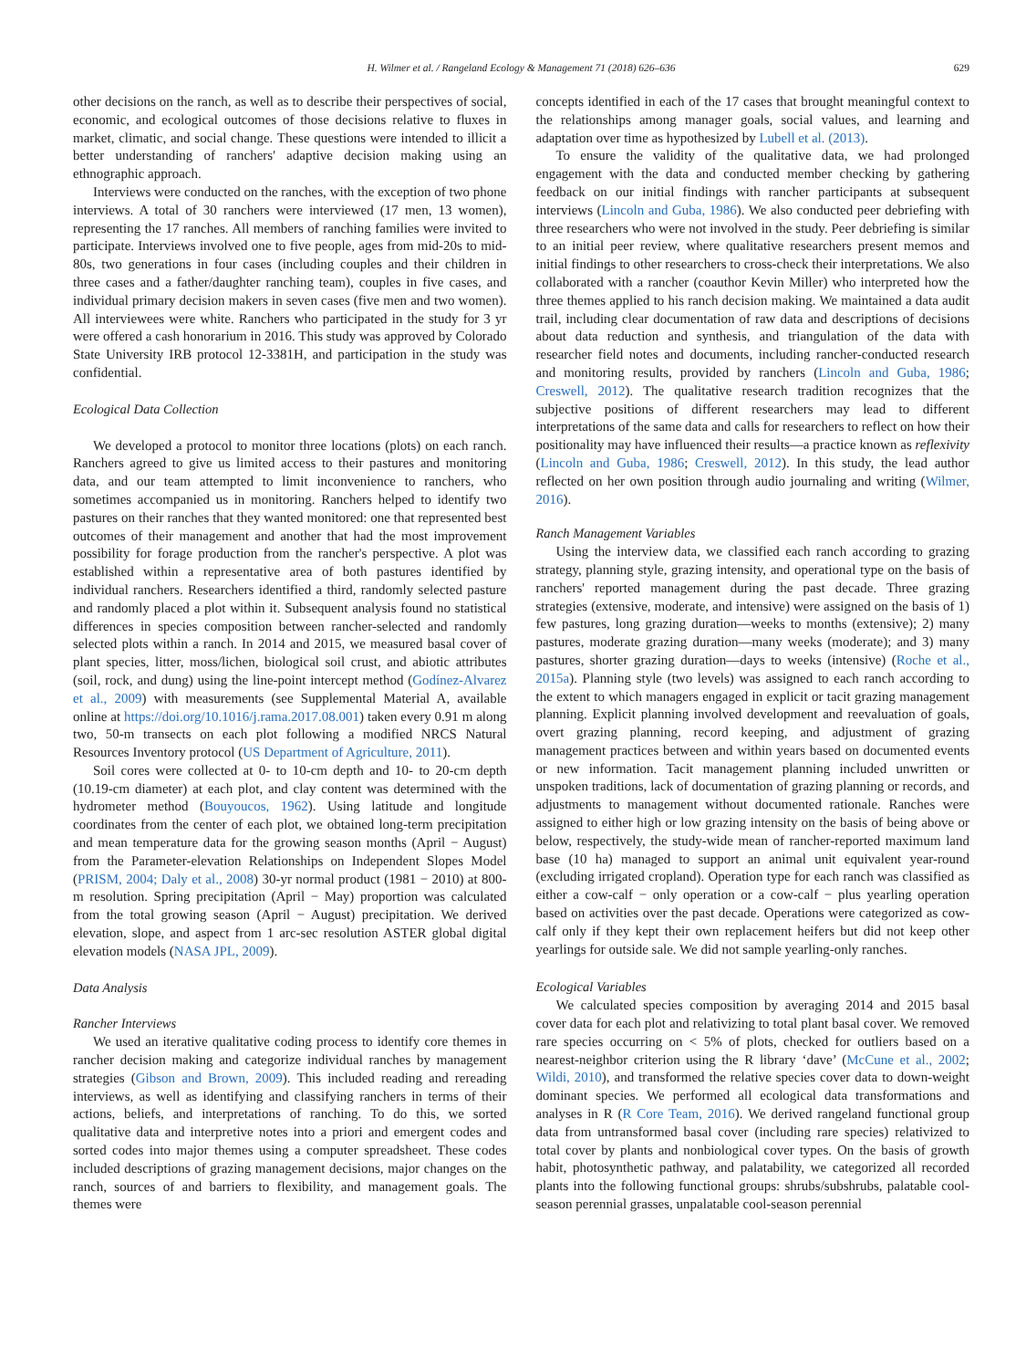H. Wilmer et al. / Rangeland Ecology & Management 71 (2018) 626–636 629
other decisions on the ranch, as well as to describe their perspectives of social, economic, and ecological outcomes of those decisions relative to fluxes in market, climatic, and social change. These questions were intended to illicit a better understanding of ranchers' adaptive decision making using an ethnographic approach.
Interviews were conducted on the ranches, with the exception of two phone interviews. A total of 30 ranchers were interviewed (17 men, 13 women), representing the 17 ranches. All members of ranching families were invited to participate. Interviews involved one to five people, ages from mid-20s to mid-80s, two generations in four cases (including couples and their children in three cases and a father/daughter ranching team), couples in five cases, and individual primary decision makers in seven cases (five men and two women). All interviewees were white. Ranchers who participated in the study for 3 yr were offered a cash honorarium in 2016. This study was approved by Colorado State University IRB protocol 12-3381H, and participation in the study was confidential.
Ecological Data Collection
We developed a protocol to monitor three locations (plots) on each ranch. Ranchers agreed to give us limited access to their pastures and monitoring data, and our team attempted to limit inconvenience to ranchers, who sometimes accompanied us in monitoring. Ranchers helped to identify two pastures on their ranches that they wanted monitored: one that represented best outcomes of their management and another that had the most improvement possibility for forage production from the rancher's perspective. A plot was established within a representative area of both pastures identified by individual ranchers. Researchers identified a third, randomly selected pasture and randomly placed a plot within it. Subsequent analysis found no statistical differences in species composition between rancher-selected and randomly selected plots within a ranch. In 2014 and 2015, we measured basal cover of plant species, litter, moss/lichen, biological soil crust, and abiotic attributes (soil, rock, and dung) using the line-point intercept method (Godínez-Alvarez et al., 2009) with measurements (see Supplemental Material A, available online at https://doi.org/10.1016/j.rama.2017.08.001) taken every 0.91 m along two, 50-m transects on each plot following a modified NRCS Natural Resources Inventory protocol (US Department of Agriculture, 2011).
Soil cores were collected at 0- to 10-cm depth and 10- to 20-cm depth (10.19-cm diameter) at each plot, and clay content was determined with the hydrometer method (Bouyoucos, 1962). Using latitude and longitude coordinates from the center of each plot, we obtained long-term precipitation and mean temperature data for the growing season months (April − August) from the Parameter-elevation Relationships on Independent Slopes Model (PRISM, 2004; Daly et al., 2008) 30-yr normal product (1981 − 2010) at 800-m resolution. Spring precipitation (April − May) proportion was calculated from the total growing season (April − August) precipitation. We derived elevation, slope, and aspect from 1 arc-sec resolution ASTER global digital elevation models (NASA JPL, 2009).
Data Analysis
Rancher Interviews
We used an iterative qualitative coding process to identify core themes in rancher decision making and categorize individual ranches by management strategies (Gibson and Brown, 2009). This included reading and rereading interviews, as well as identifying and classifying ranchers in terms of their actions, beliefs, and interpretations of ranching. To do this, we sorted qualitative data and interpretive notes into a priori and emergent codes and sorted codes into major themes using a computer spreadsheet. These codes included descriptions of grazing management decisions, major changes on the ranch, sources of and barriers to flexibility, and management goals. The themes were
concepts identified in each of the 17 cases that brought meaningful context to the relationships among manager goals, social values, and learning and adaptation over time as hypothesized by Lubell et al. (2013).
To ensure the validity of the qualitative data, we had prolonged engagement with the data and conducted member checking by gathering feedback on our initial findings with rancher participants at subsequent interviews (Lincoln and Guba, 1986). We also conducted peer debriefing with three researchers who were not involved in the study. Peer debriefing is similar to an initial peer review, where qualitative researchers present memos and initial findings to other researchers to cross-check their interpretations. We also collaborated with a rancher (coauthor Kevin Miller) who interpreted how the three themes applied to his ranch decision making. We maintained a data audit trail, including clear documentation of raw data and descriptions of decisions about data reduction and synthesis, and triangulation of the data with researcher field notes and documents, including rancher-conducted research and monitoring results, provided by ranchers (Lincoln and Guba, 1986; Creswell, 2012). The qualitative research tradition recognizes that the subjective positions of different researchers may lead to different interpretations of the same data and calls for researchers to reflect on how their positionality may have influenced their results—a practice known as reflexivity (Lincoln and Guba, 1986; Creswell, 2012). In this study, the lead author reflected on her own position through audio journaling and writing (Wilmer, 2016).
Ranch Management Variables
Using the interview data, we classified each ranch according to grazing strategy, planning style, grazing intensity, and operational type on the basis of ranchers' reported management during the past decade. Three grazing strategies (extensive, moderate, and intensive) were assigned on the basis of 1) few pastures, long grazing duration—weeks to months (extensive); 2) many pastures, moderate grazing duration—many weeks (moderate); and 3) many pastures, shorter grazing duration—days to weeks (intensive) (Roche et al., 2015a). Planning style (two levels) was assigned to each ranch according to the extent to which managers engaged in explicit or tacit grazing management planning. Explicit planning involved development and reevaluation of goals, overt grazing planning, record keeping, and adjustment of grazing management practices between and within years based on documented events or new information. Tacit management planning included unwritten or unspoken traditions, lack of documentation of grazing planning or records, and adjustments to management without documented rationale. Ranches were assigned to either high or low grazing intensity on the basis of being above or below, respectively, the study-wide mean of rancher-reported maximum land base (10 ha) managed to support an animal unit equivalent year-round (excluding irrigated cropland). Operation type for each ranch was classified as either a cow-calf − only operation or a cow-calf − plus yearling operation based on activities over the past decade. Operations were categorized as cow-calf only if they kept their own replacement heifers but did not keep other yearlings for outside sale. We did not sample yearling-only ranches.
Ecological Variables
We calculated species composition by averaging 2014 and 2015 basal cover data for each plot and relativizing to total plant basal cover. We removed rare species occurring on < 5% of plots, checked for outliers based on a nearest-neighbor criterion using the R library ‘dave’ (McCune et al., 2002; Wildi, 2010), and transformed the relative species cover data to down-weight dominant species. We performed all ecological data transformations and analyses in R (R Core Team, 2016). We derived rangeland functional group data from untransformed basal cover (including rare species) relativized to total cover by plants and nonbiological cover types. On the basis of growth habit, photosynthetic pathway, and palatability, we categorized all recorded plants into the following functional groups: shrubs/subshrubs, palatable cool-season perennial grasses, unpalatable cool-season perennial